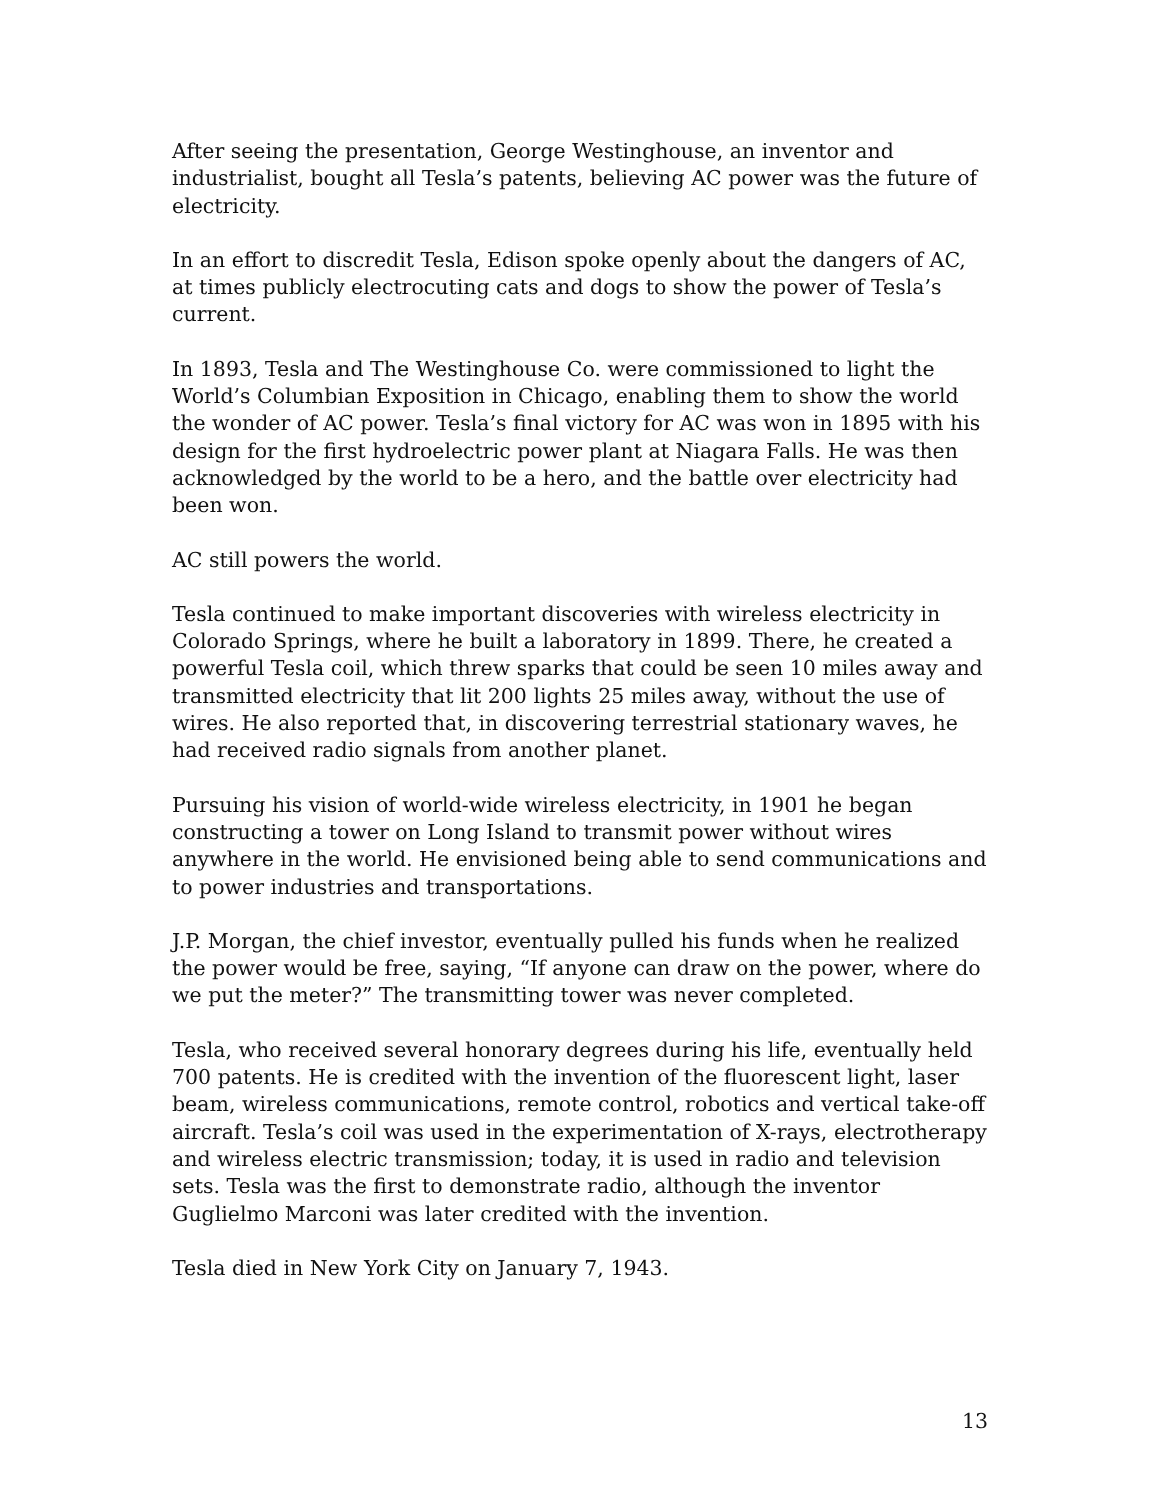After seeing the presentation, George Westinghouse, an inventor and industrialist, bought all Tesla’s patents, believing AC power was the future of electricity.
In an effort to discredit Tesla, Edison spoke openly about the dangers of AC, at times publicly electrocuting cats and dogs to show the power of Tesla’s current.
In 1893, Tesla and The Westinghouse Co. were commissioned to light the World’s Columbian Exposition in Chicago, enabling them to show the world the wonder of AC power. Tesla’s final victory for AC was won in 1895 with his design for the first hydroelectric power plant at Niagara Falls. He was then acknowledged by the world to be a hero, and the battle over electricity had been won.
AC still powers the world.
Tesla continued to make important discoveries with wireless electricity in Colorado Springs, where he built a laboratory in 1899. There, he created a powerful Tesla coil, which threw sparks that could be seen 10 miles away and transmitted electricity that lit 200 lights 25 miles away, without the use of wires. He also reported that, in discovering terrestrial stationary waves, he had received radio signals from another planet.
Pursuing his vision of world-wide wireless electricity, in 1901 he began constructing a tower on Long Island to transmit power without wires anywhere in the world. He envisioned being able to send communications and to power industries and transportations.
J.P. Morgan, the chief investor, eventually pulled his funds when he realized the power would be free, saying, “If anyone can draw on the power, where do we put the meter?” The transmitting tower was never completed.
Tesla, who received several honorary degrees during his life, eventually held 700 patents. He is credited with the invention of the fluorescent light, laser beam, wireless communications, remote control, robotics and vertical take-off aircraft. Tesla’s coil was used in the experimentation of X-rays, electrotherapy and wireless electric transmission; today, it is used in radio and television sets. Tesla was the first to demonstrate radio, although the inventor Guglielmo Marconi was later credited with the invention.
Tesla died in New York City on January 7, 1943.
13